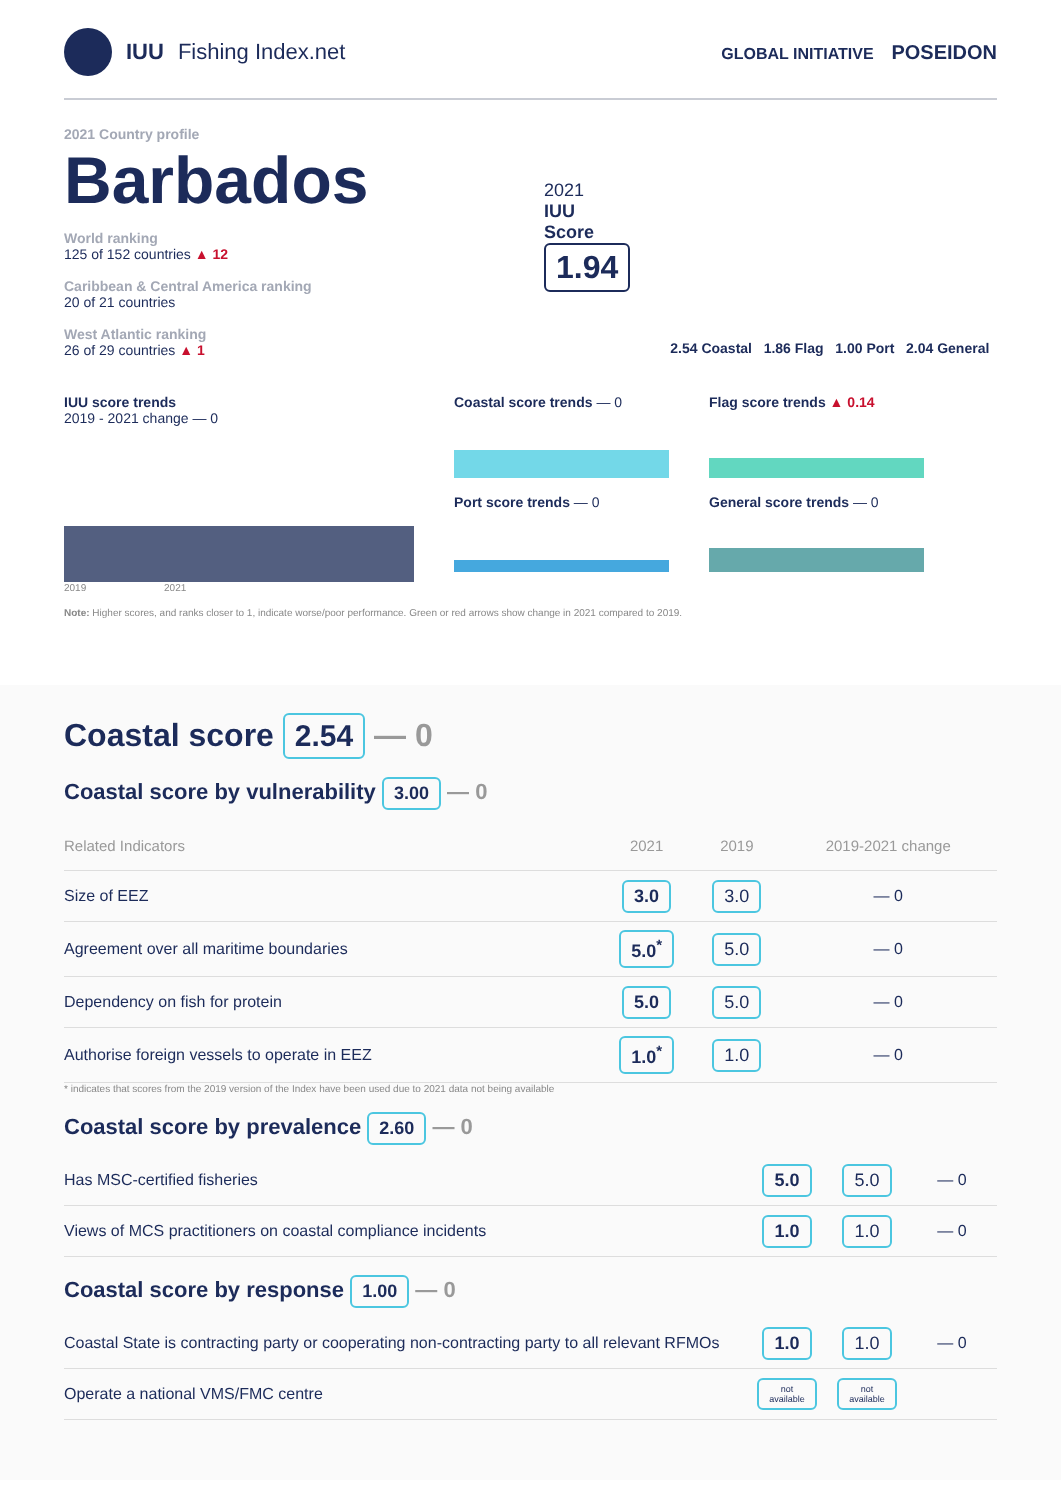IUU Fishing Index.net
GLOBAL INITIATIVE POSEIDON
2021 Country profile
Barbados
World ranking
125 of 152 countries ▲ 12
Caribbean & Central America ranking
20 of 21 countries
West Atlantic ranking
26 of 29 countries ▲ 1
2021
IUU
Score
1.94
2.54 Coastal 1.86 Flag 1.00 Port 2.04 General
IUU score trends
2019 - 2021 change — 0
2019 2021
Coastal score trends — 0
Port score trends — 0
Flag score trends ▲ 0.14
General score trends — 0
Note: Higher scores, and ranks closer to 1, indicate worse/poor performance. Green or red arrows show change in 2021 compared to 2019.
Coastal score 2.54 — 0
Coastal score by vulnerability 3.00 — 0
| Related Indicators | 2021 | 2019 | 2019-2021 change |
| --- | --- | --- | --- |
| Size of EEZ | 3.0 | 3.0 | — 0 |
| Agreement over all maritime boundaries | 5.0<sup>*</sup> | 5.0 | — 0 |
| Dependency on fish for protein | 5.0 | 5.0 | — 0 |
| Authorise foreign vessels to operate in EEZ | 1.0<sup>*</sup> | 1.0 | — 0 |
* indicates that scores from the 2019 version of the Index have been used due to 2021 data not being available
Coastal score by prevalence 2.60 — 0
| Has MSC-certified fisheries | 5.0 | 5.0 | — 0 |
| Views of MCS practitioners on coastal compliance incidents | 1.0 | 1.0 | — 0 |
Coastal score by response 1.00 — 0
| Coastal State is contracting party or cooperating non-contracting party to all relevant RFMOs | 1.0 | 1.0 | — 0 |
| Operate a national VMS/FMC centre | not available | not available | |